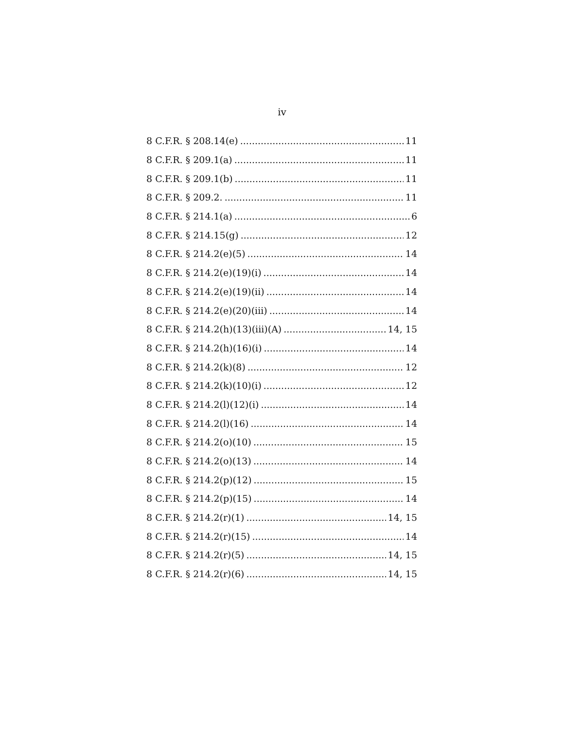iv
8 C.F.R. § 208.14(e) 11
8 C.F.R. § 209.1(a) 11
8 C.F.R. § 209.1(b) 11
8 C.F.R. § 209.2. 11
8 C.F.R. § 214.1(a) 6
8 C.F.R. § 214.15(g) 12
8 C.F.R. § 214.2(e)(5) 14
8 C.F.R. § 214.2(e)(19)(i) 14
8 C.F.R. § 214.2(e)(19)(ii) 14
8 C.F.R. § 214.2(e)(20)(iii) 14
8 C.F.R. § 214.2(h)(13)(iii)(A) 14, 15
8 C.F.R. § 214.2(h)(16)(i) 14
8 C.F.R. § 214.2(k)(8) 12
8 C.F.R. § 214.2(k)(10)(i) 12
8 C.F.R. § 214.2(l)(12)(i) 14
8 C.F.R. § 214.2(l)(16) 14
8 C.F.R. § 214.2(o)(10) 15
8 C.F.R. § 214.2(o)(13) 14
8 C.F.R. § 214.2(p)(12) 15
8 C.F.R. § 214.2(p)(15) 14
8 C.F.R. § 214.2(r)(1) 14, 15
8 C.F.R. § 214.2(r)(15) 14
8 C.F.R. § 214.2(r)(5) 14, 15
8 C.F.R. § 214.2(r)(6) 14, 15